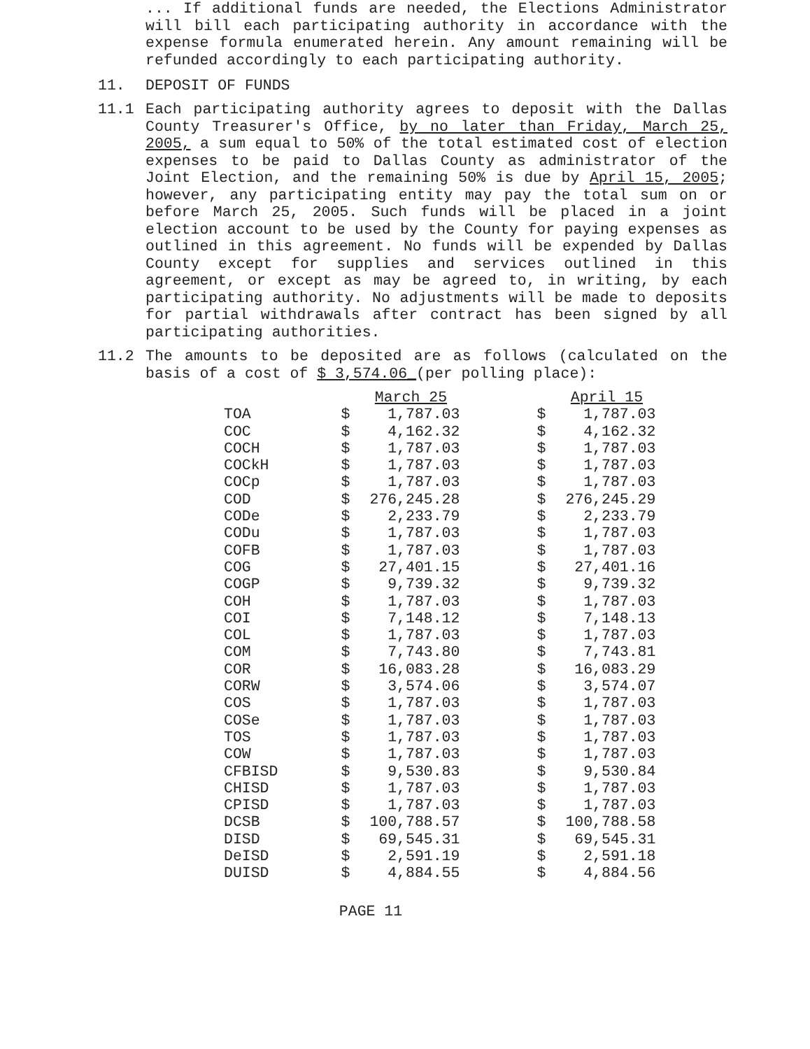... If additional funds are needed, the Elections Administrator will bill each participating authority in accordance with the expense formula enumerated herein. Any amount remaining will be refunded accordingly to each participating authority.
11. DEPOSIT OF FUNDS
11.1
Each participating authority agrees to deposit with the Dallas County Treasurer's Office, by no later than Friday, March 25, 2005, a sum equal to 50% of the total estimated cost of election expenses to be paid to Dallas County as administrator of the Joint Election, and the remaining 50% is due by April 15, 2005; however, any participating entity may pay the total sum on or before March 25, 2005. Such funds will be placed in a joint election account to be used by the County for paying expenses as outlined in this agreement. No funds will be expended by Dallas County except for supplies and services outlined in this agreement, or except as may be agreed to, in writing, by each participating authority. No adjustments will be made to deposits for partial withdrawals after contract has been signed by all participating authorities.
11.2
The amounts to be deposited are as follows (calculated on the basis of a cost of $ 3,574.06_(per polling place):
| | | March 25 | | April 15 |
| --- | --- | --- | --- | --- |
| TOA | $ | 1,787.03 | $ | 1,787.03 |
| COC | $ | 4,162.32 | $ | 4,162.32 |
| COCH | $ | 1,787.03 | $ | 1,787.03 |
| COCkH | $ | 1,787.03 | $ | 1,787.03 |
| COCp | $ | 1,787.03 | $ | 1,787.03 |
| COD | $ | 276,245.28 | $ | 276,245.29 |
| CODe | $ | 2,233.79 | $ | 2,233.79 |
| CODu | $ | 1,787.03 | $ | 1,787.03 |
| COFB | $ | 1,787.03 | $ | 1,787.03 |
| COG | $ | 27,401.15 | $ | 27,401.16 |
| COGP | $ | 9,739.32 | $ | 9,739.32 |
| COH | $ | 1,787.03 | $ | 1,787.03 |
| COI | $ | 7,148.12 | $ | 7,148.13 |
| COL | $ | 1,787.03 | $ | 1,787.03 |
| COM | $ | 7,743.80 | $ | 7,743.81 |
| COR | $ | 16,083.28 | $ | 16,083.29 |
| CORW | $ | 3,574.06 | $ | 3,574.07 |
| COS | $ | 1,787.03 | $ | 1,787.03 |
| COSe | $ | 1,787.03 | $ | 1,787.03 |
| TOS | $ | 1,787.03 | $ | 1,787.03 |
| COW | $ | 1,787.03 | $ | 1,787.03 |
| CFBISD | $ | 9,530.83 | $ | 9,530.84 |
| CHISD | $ | 1,787.03 | $ | 1,787.03 |
| CPISD | $ | 1,787.03 | $ | 1,787.03 |
| DCSB | $ | 100,788.57 | $ | 100,788.58 |
| DISD | $ | 69,545.31 | $ | 69,545.31 |
| DeISD | $ | 2,591.19 | $ | 2,591.18 |
| DUISD | $ | 4,884.55 | $ | 4,884.56 |
PAGE 11